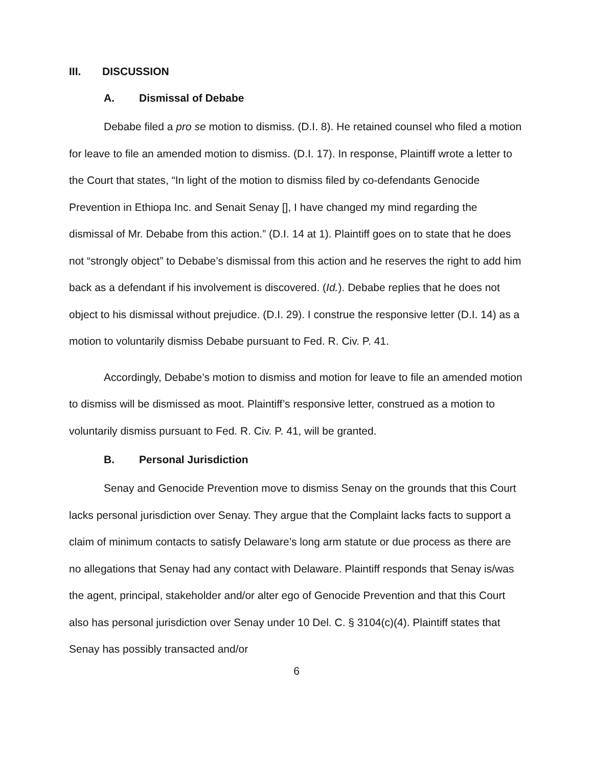III. DISCUSSION
A. Dismissal of Debabe
Debabe filed a pro se motion to dismiss. (D.I. 8). He retained counsel who filed a motion for leave to file an amended motion to dismiss. (D.I. 17). In response, Plaintiff wrote a letter to the Court that states, “In light of the motion to dismiss filed by co-defendants Genocide Prevention in Ethiopa Inc. and Senait Senay [], I have changed my mind regarding the dismissal of Mr. Debabe from this action.” (D.I. 14 at 1). Plaintiff goes on to state that he does not “strongly object” to Debabe’s dismissal from this action and he reserves the right to add him back as a defendant if his involvement is discovered. (Id.). Debabe replies that he does not object to his dismissal without prejudice. (D.I. 29). I construe the responsive letter (D.I. 14) as a motion to voluntarily dismiss Debabe pursuant to Fed. R. Civ. P. 41.
Accordingly, Debabe’s motion to dismiss and motion for leave to file an amended motion to dismiss will be dismissed as moot. Plaintiff’s responsive letter, construed as a motion to voluntarily dismiss pursuant to Fed. R. Civ. P. 41, will be granted.
B. Personal Jurisdiction
Senay and Genocide Prevention move to dismiss Senay on the grounds that this Court lacks personal jurisdiction over Senay. They argue that the Complaint lacks facts to support a claim of minimum contacts to satisfy Delaware’s long arm statute or due process as there are no allegations that Senay had any contact with Delaware. Plaintiff responds that Senay is/was the agent, principal, stakeholder and/or alter ego of Genocide Prevention and that this Court also has personal jurisdiction over Senay under 10 Del. C. § 3104(c)(4). Plaintiff states that Senay has possibly transacted and/or
6